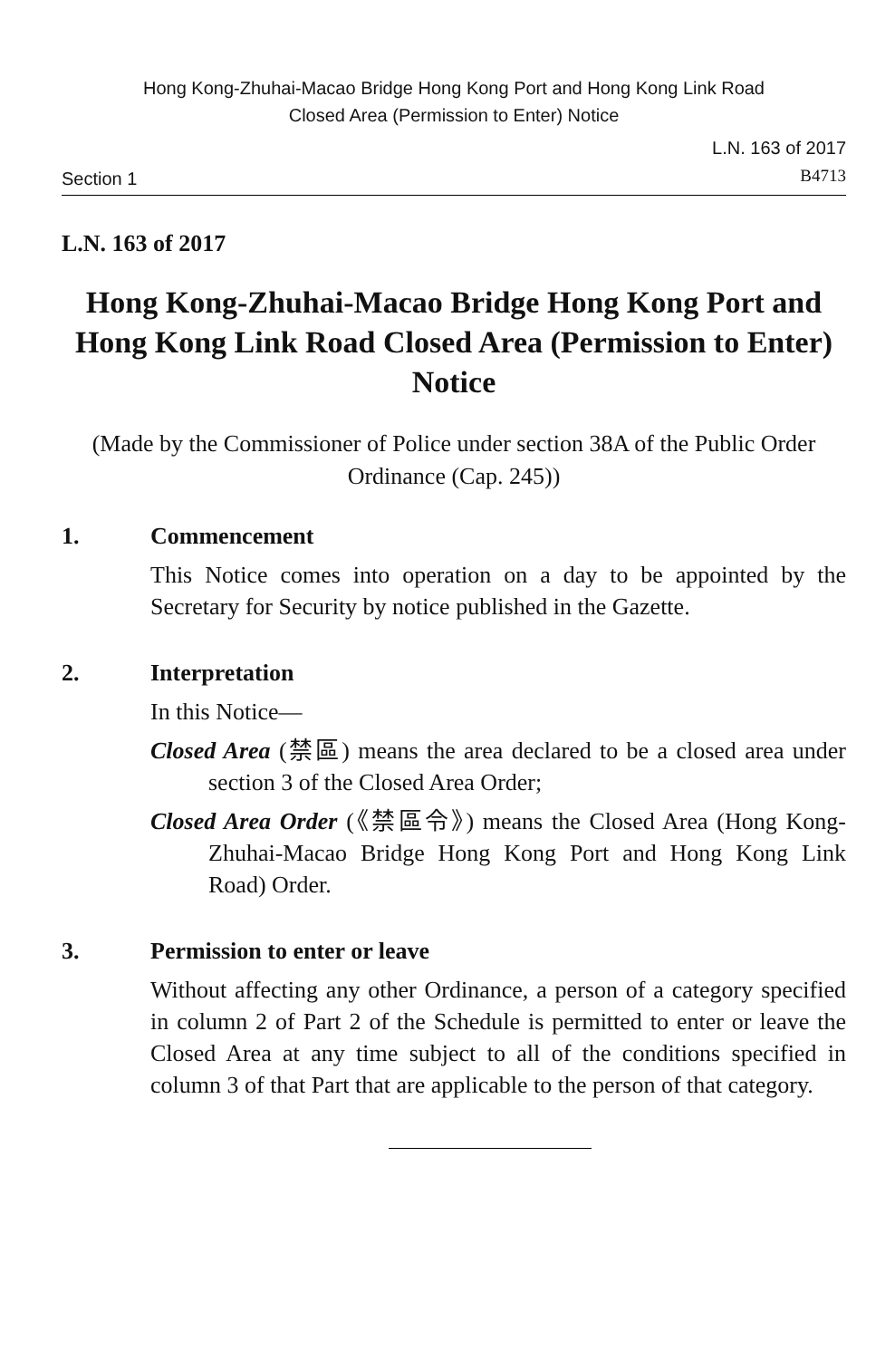Hong Kong-Zhuhai-Macao Bridge Hong Kong Port and Hong Kong Link Road
Closed Area (Permission to Enter) Notice
Section 1
L.N. 163 of 2017
B4713
L.N. 163 of 2017
Hong Kong-Zhuhai-Macao Bridge Hong Kong Port and Hong Kong Link Road Closed Area (Permission to Enter) Notice
(Made by the Commissioner of Police under section 38A of the Public Order Ordinance (Cap. 245))
1. Commencement
This Notice comes into operation on a day to be appointed by the Secretary for Security by notice published in the Gazette.
2. Interpretation
In this Notice—
Closed Area (禁區) means the area declared to be a closed area under section 3 of the Closed Area Order;
Closed Area Order (《禁區令》) means the Closed Area (Hong Kong-Zhuhai-Macao Bridge Hong Kong Port and Hong Kong Link Road) Order.
3. Permission to enter or leave
Without affecting any other Ordinance, a person of a category specified in column 2 of Part 2 of the Schedule is permitted to enter or leave the Closed Area at any time subject to all of the conditions specified in column 3 of that Part that are applicable to the person of that category.